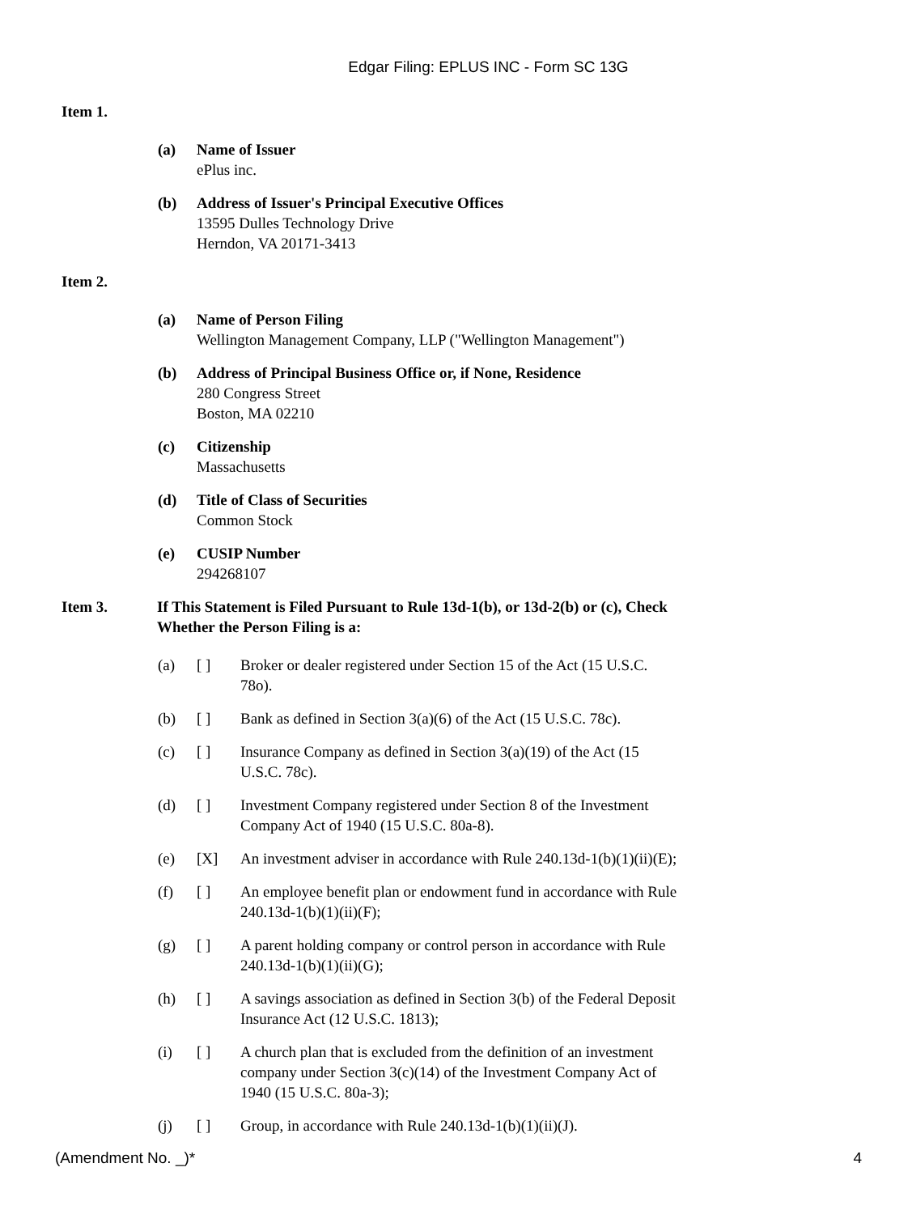Edgar Filing: EPLUS INC - Form SC 13G
Item 1.
(a) Name of Issuer
ePlus inc.
(b) Address of Issuer's Principal Executive Offices
13595 Dulles Technology Drive
Herndon, VA 20171-3413
Item 2.
(a) Name of Person Filing
Wellington Management Company, LLP ("Wellington Management")
(b) Address of Principal Business Office or, if None, Residence
280 Congress Street
Boston, MA 02210
(c) Citizenship
Massachusetts
(d) Title of Class of Securities
Common Stock
(e) CUSIP Number
294268107
Item 3. If This Statement is Filed Pursuant to Rule 13d-1(b), or 13d-2(b) or (c), Check Whether the Person Filing is a:
(a) [ ] Broker or dealer registered under Section 15 of the Act (15 U.S.C. 78o).
(b) [ ] Bank as defined in Section 3(a)(6) of the Act (15 U.S.C. 78c).
(c) [ ] Insurance Company as defined in Section 3(a)(19) of the Act (15 U.S.C. 78c).
(d) [ ] Investment Company registered under Section 8 of the Investment Company Act of 1940 (15 U.S.C. 80a-8).
(e) [X] An investment adviser in accordance with Rule 240.13d-1(b)(1)(ii)(E);
(f) [ ] An employee benefit plan or endowment fund in accordance with Rule 240.13d-1(b)(1)(ii)(F);
(g) [ ] A parent holding company or control person in accordance with Rule 240.13d-1(b)(1)(ii)(G);
(h) [ ] A savings association as defined in Section 3(b) of the Federal Deposit Insurance Act (12 U.S.C. 1813);
(i) [ ] A church plan that is excluded from the definition of an investment company under Section 3(c)(14) of the Investment Company Act of 1940 (15 U.S.C. 80a-3);
(j) [ ] Group, in accordance with Rule 240.13d-1(b)(1)(ii)(J).
(Amendment No. _)* 4